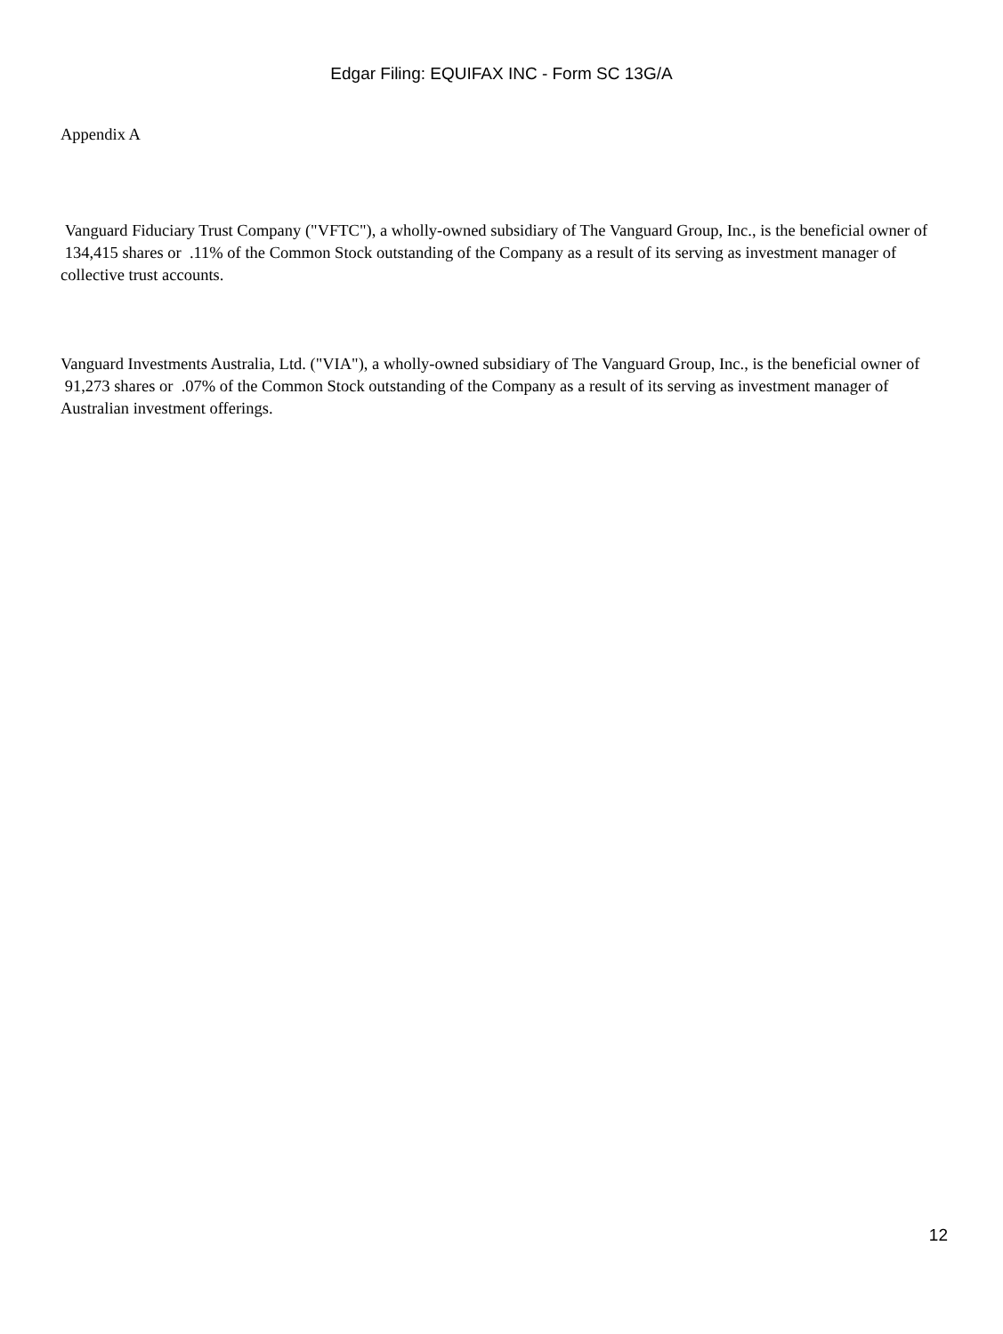Edgar Filing: EQUIFAX INC - Form SC 13G/A
Appendix A
Vanguard Fiduciary Trust Company ("VFTC"), a wholly-owned subsidiary of The Vanguard Group, Inc., is the beneficial owner of 134,415 shares or .11% of the Common Stock outstanding of the Company as a result of its serving as investment manager of collective trust accounts.
Vanguard Investments Australia, Ltd. ("VIA"), a wholly-owned subsidiary of The Vanguard Group, Inc., is the beneficial owner of 91,273 shares or .07% of the Common Stock outstanding of the Company as a result of its serving as investment manager of Australian investment offerings.
12